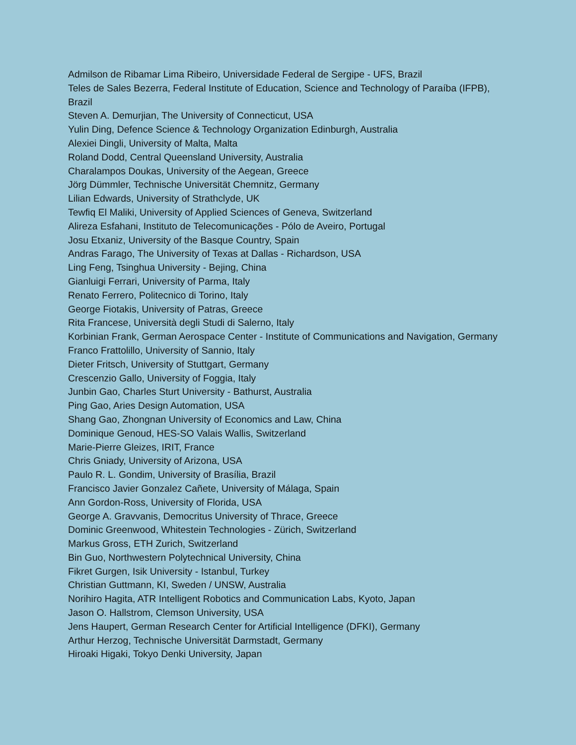Admilson de Ribamar Lima Ribeiro, Universidade Federal de Sergipe - UFS, Brazil
Teles de Sales Bezerra, Federal Institute of Education, Science and Technology of Paraíba (IFPB), Brazil
Steven A. Demurjian, The University of Connecticut, USA
Yulin Ding, Defence Science & Technology Organization Edinburgh, Australia
Alexiei Dingli, University of Malta, Malta
Roland Dodd, Central Queensland University, Australia
Charalampos Doukas, University of the Aegean, Greece
Jörg Dümmler, Technische Universität Chemnitz, Germany
Lilian Edwards, University of Strathclyde, UK
Tewfiq El Maliki, University of Applied Sciences of Geneva, Switzerland
Alireza Esfahani, Instituto de Telecomunicações - Pólo de Aveiro, Portugal
Josu Etxaniz, University of the Basque Country, Spain
Andras Farago, The University of Texas at Dallas - Richardson, USA
Ling Feng, Tsinghua University - Bejing, China
Gianluigi Ferrari, University of Parma, Italy
Renato Ferrero, Politecnico di Torino, Italy
George Fiotakis, University of Patras, Greece
Rita Francese, Università degli Studi di Salerno, Italy
Korbinian Frank, German Aerospace Center - Institute of Communications and Navigation, Germany
Franco Frattolillo, University of Sannio, Italy
Dieter Fritsch, University of Stuttgart, Germany
Crescenzio Gallo, University of Foggia, Italy
Junbin Gao, Charles Sturt University - Bathurst, Australia
Ping Gao, Aries Design Automation, USA
Shang Gao, Zhongnan University of Economics and Law, China
Dominique Genoud, HES-SO Valais Wallis, Switzerland
Marie-Pierre Gleizes, IRIT, France
Chris Gniady, University of Arizona, USA
Paulo R. L. Gondim, University of Brasília, Brazil
Francisco Javier Gonzalez Cañete, University of Málaga, Spain
Ann Gordon-Ross, University of Florida, USA
George A. Gravvanis, Democritus University of Thrace, Greece
Dominic Greenwood, Whitestein Technologies - Zürich, Switzerland
Markus Gross, ETH Zurich, Switzerland
Bin Guo, Northwestern Polytechnical University, China
Fikret Gurgen, Isik University - Istanbul, Turkey
Christian Guttmann, KI, Sweden / UNSW, Australia
Norihiro Hagita, ATR Intelligent Robotics and Communication Labs, Kyoto, Japan
Jason O. Hallstrom, Clemson University, USA
Jens Haupert, German Research Center for Artificial Intelligence (DFKI), Germany
Arthur Herzog, Technische Universität Darmstadt, Germany
Hiroaki Higaki, Tokyo Denki University, Japan